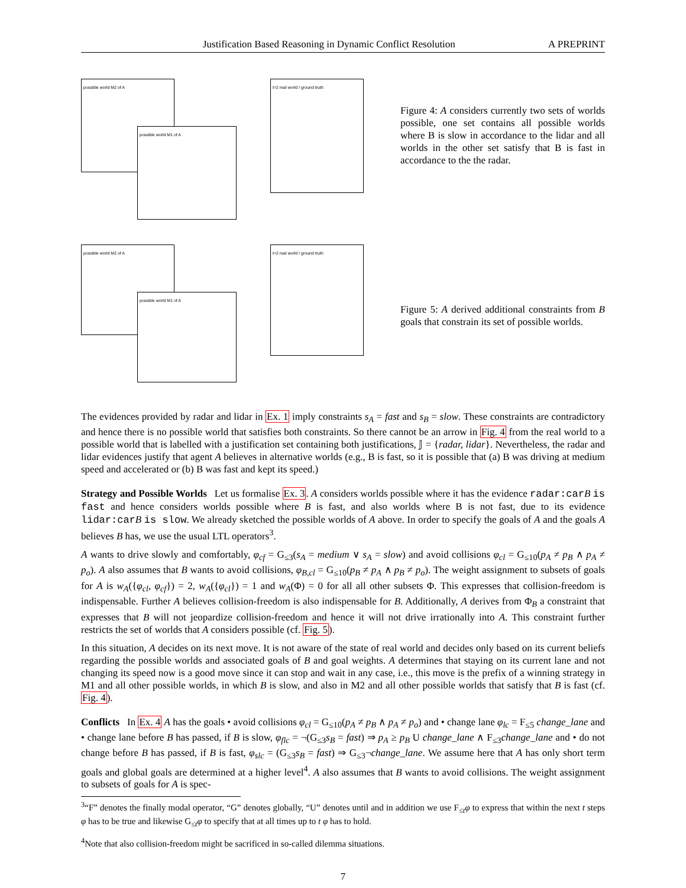Justification Based Reasoning in Dynamic Conflict Resolution A PREPRINT
possible world M2 of A
possible world M1 of A
t=2 real world / ground truth
Figure 4: A considers currently two sets of worlds possible, one set contains all possible worlds where B is slow in accordance to the lidar and all worlds in the other set satisfy that B is fast in accordance to the the radar.
possible world M2 of A
possible world M1 of A
t=2 real world / ground truth
Figure 5: A derived additional constraints from B goals that constrain its set of possible worlds.
The evidences provided by radar and lidar in Ex. 1 imply constraints s<sub>A</sub> = fast and s<sub>B</sub> = slow. These constraints are contradictory and hence there is no possible world that satisfies both constraints. So there cannot be an arrow in Fig. 4 from the real world to a possible world that is labelled with a justification set containing both justifications, 𝕁 = {radar, lidar}. Nevertheless, the radar and lidar evidences justify that agent A believes in alternative worlds (e.g., B is fast, so it is possible that (a) B was driving at medium speed and accelerated or (b) B was fast and kept its speed.)
Strategy and Possible Worlds Let us formalise Ex. 3. A considers worlds possible where it has the evidence radar:car B is fast and hence considers worlds possible where B is fast, and also worlds where B is not fast, due to its evidence lidar:car B is slow. We already sketched the possible worlds of A above. In order to specify the goals of A and the goals A believes B has, we use the usual LTL operators<sup>3</sup>.
A wants to drive slowly and comfortably, φ<sub>cf</sub> = G<sub>≤3</sub>(s<sub>A</sub> = medium ∨ s<sub>A</sub> = slow) and avoid collisions φ<sub>cl</sub> = G<sub>≤10</sub>(p<sub>A</sub> ≠ p<sub>B</sub> ∧ p<sub>A</sub> ≠ p<sub>o</sub>). A also assumes that B wants to avoid collisions, φ<sub>B,cl</sub> = G<sub>≤10</sub>(p<sub>B</sub> ≠ p<sub>A</sub> ∧ p<sub>B</sub> ≠ p<sub>o</sub>). The weight assignment to subsets of goals for A is w<sub>A</sub>({φ<sub>cl</sub>, φ<sub>cf</sub>}) = 2, w<sub>A</sub>({φ<sub>cl</sub>}) = 1 and w<sub>A</sub>(Φ) = 0 for all all other subsets Φ. This expresses that collision-freedom is indispensable. Further A believes collision-freedom is also indispensable for B. Additionally, A derives from Φ<sub>B</sub> a constraint that expresses that B will not jeopardize collision-freedom and hence it will not drive irrationally into A. This constraint further restricts the set of worlds that A considers possible (cf. Fig. 5).
In this situation, A decides on its next move. It is not aware of the state of real world and decides only based on its current beliefs regarding the possible worlds and associated goals of B and goal weights. A determines that staying on its current lane and not changing its speed now is a good move since it can stop and wait in any case, i.e., this move is the prefix of a winning strategy in M1 and all other possible worlds, in which B is slow, and also in M2 and all other possible worlds that satisfy that B is fast (cf. Fig. 4).
Conflicts In Ex. 4 A has the goals • avoid collisions φ<sub>cl</sub> = G<sub>≤10</sub>(p<sub>A</sub> ≠ p<sub>B</sub> ∧ p<sub>A</sub> ≠ p<sub>o</sub>) and • change lane φ<sub>lc</sub> = F<sub>≤5</sub> change_lane and • change lane before B has passed, if B is slow, φ<sub>flc</sub> = ¬(G<sub>≤3</sub>s<sub>B</sub> = fast) ⇒ p<sub>A</sub> ≥ p<sub>B</sub> U change_lane ∧ F<sub>≤3</sub>change_lane and • do not change before B has passed, if B is fast, φ<sub>slc</sub> = (G<sub>≤3</sub>s<sub>B</sub> = fast) ⇒ G<sub>≤3</sub>¬change_lane. We assume here that A has only short term goals and global goals are determined at a higher level<sup>4</sup>. A also assumes that B wants to avoid collisions. The weight assignment to subsets of goals for A is spec-
<sup>3</sup> “F” denotes the finally modal operator, “G” denotes globally, “U” denotes until and in addition we use F<sub>≤t</sub>φ to express that within the next t steps φ has to be true and likewise G<sub>≤t</sub>φ to specify that at all times up to t φ has to hold.
<sup>4</sup> Note that also collision-freedom might be sacrificed in so-called dilemma situations.
7